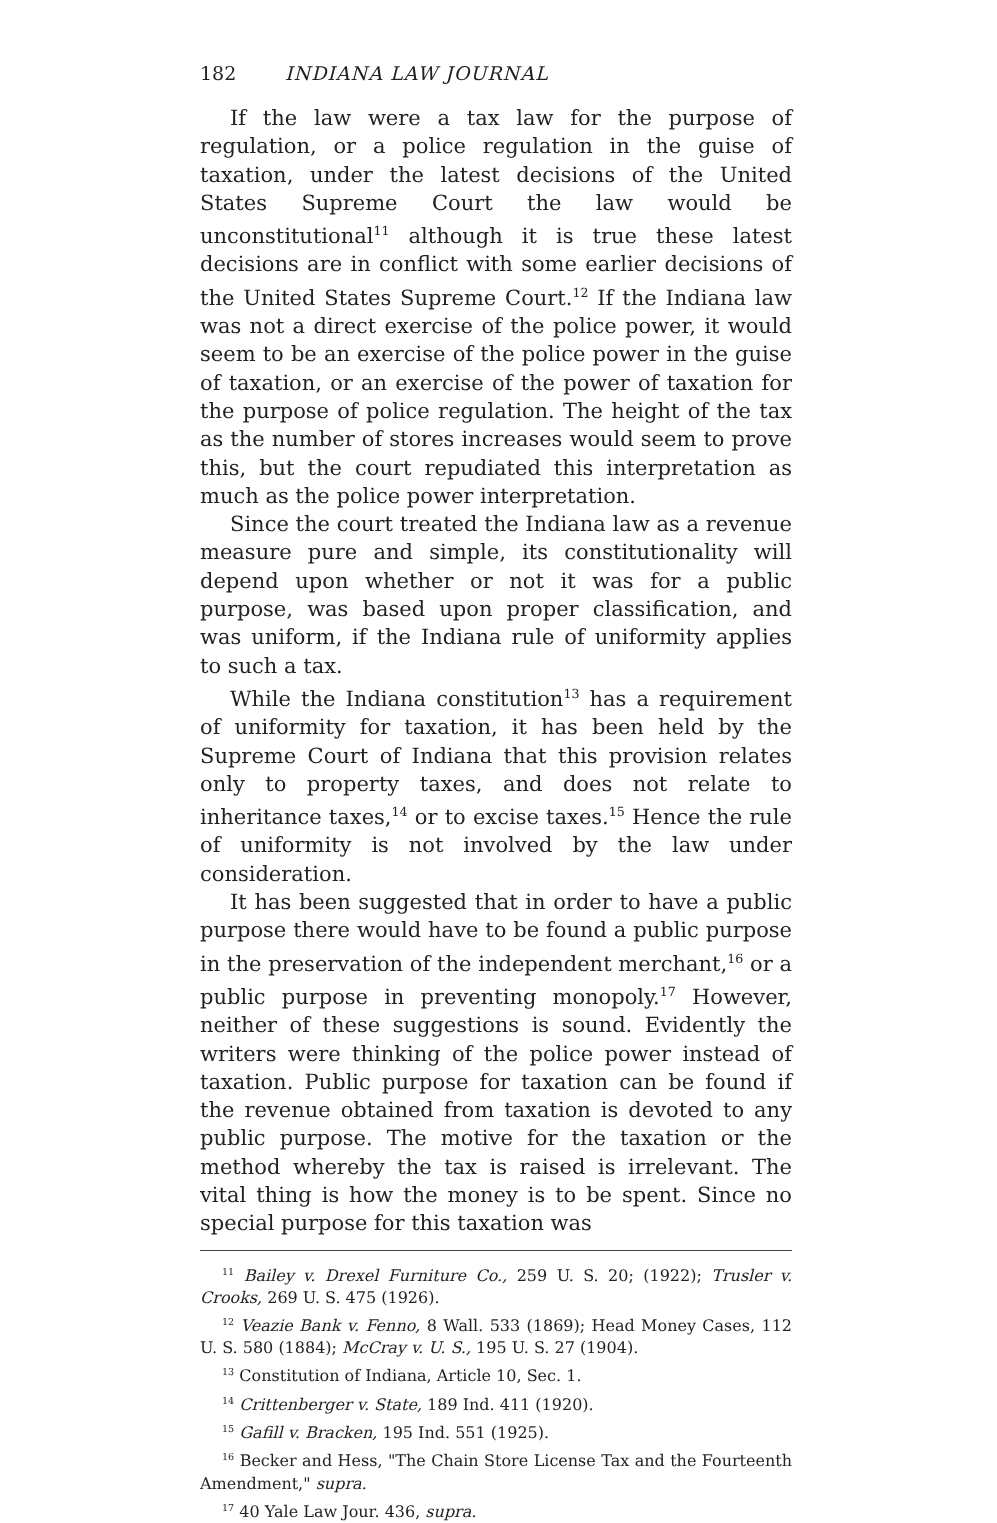182 INDIANA LAW JOURNAL
If the law were a tax law for the purpose of regulation, or a police regulation in the guise of taxation, under the latest decisions of the United States Supreme Court the law would be unconstitutional<sup>11</sup> although it is true these latest decisions are in conflict with some earlier decisions of the United States Supreme Court.<sup>12</sup> If the Indiana law was not a direct exercise of the police power, it would seem to be an exercise of the police power in the guise of taxation, or an exercise of the power of taxation for the purpose of police regulation. The height of the tax as the number of stores increases would seem to prove this, but the court repudiated this interpretation as much as the police power interpretation.
Since the court treated the Indiana law as a revenue measure pure and simple, its constitutionality will depend upon whether or not it was for a public purpose, was based upon proper classification, and was uniform, if the Indiana rule of uniformity applies to such a tax.
While the Indiana constitution<sup>13</sup> has a requirement of uniformity for taxation, it has been held by the Supreme Court of Indiana that this provision relates only to property taxes, and does not relate to inheritance taxes,<sup>14</sup> or to excise taxes.<sup>15</sup> Hence the rule of uniformity is not involved by the law under consideration.
It has been suggested that in order to have a public purpose there would have to be found a public purpose in the preservation of the independent merchant,<sup>16</sup> or a public purpose in preventing monopoly.<sup>17</sup> However, neither of these suggestions is sound. Evidently the writers were thinking of the police power instead of taxation. Public purpose for taxation can be found if the revenue obtained from taxation is devoted to any public purpose. The motive for the taxation or the method whereby the tax is raised is irrelevant. The vital thing is how the money is to be spent. Since no special purpose for this taxation was
<sup>11</sup> Bailey v. Drexel Furniture Co., 259 U. S. 20; (1922); Trusler v. Crooks, 269 U. S. 475 (1926).
<sup>12</sup> Veazie Bank v. Fenno, 8 Wall. 533 (1869); Head Money Cases, 112 U. S. 580 (1884); McCray v. U. S., 195 U. S. 27 (1904).
<sup>13</sup> Constitution of Indiana, Article 10, Sec. 1.
<sup>14</sup> Crittenberger v. State, 189 Ind. 411 (1920).
<sup>15</sup> Gafill v. Bracken, 195 Ind. 551 (1925).
<sup>16</sup> Becker and Hess, "The Chain Store License Tax and the Fourteenth Amendment," supra.
<sup>17</sup> 40 Yale Law Jour. 436, supra.